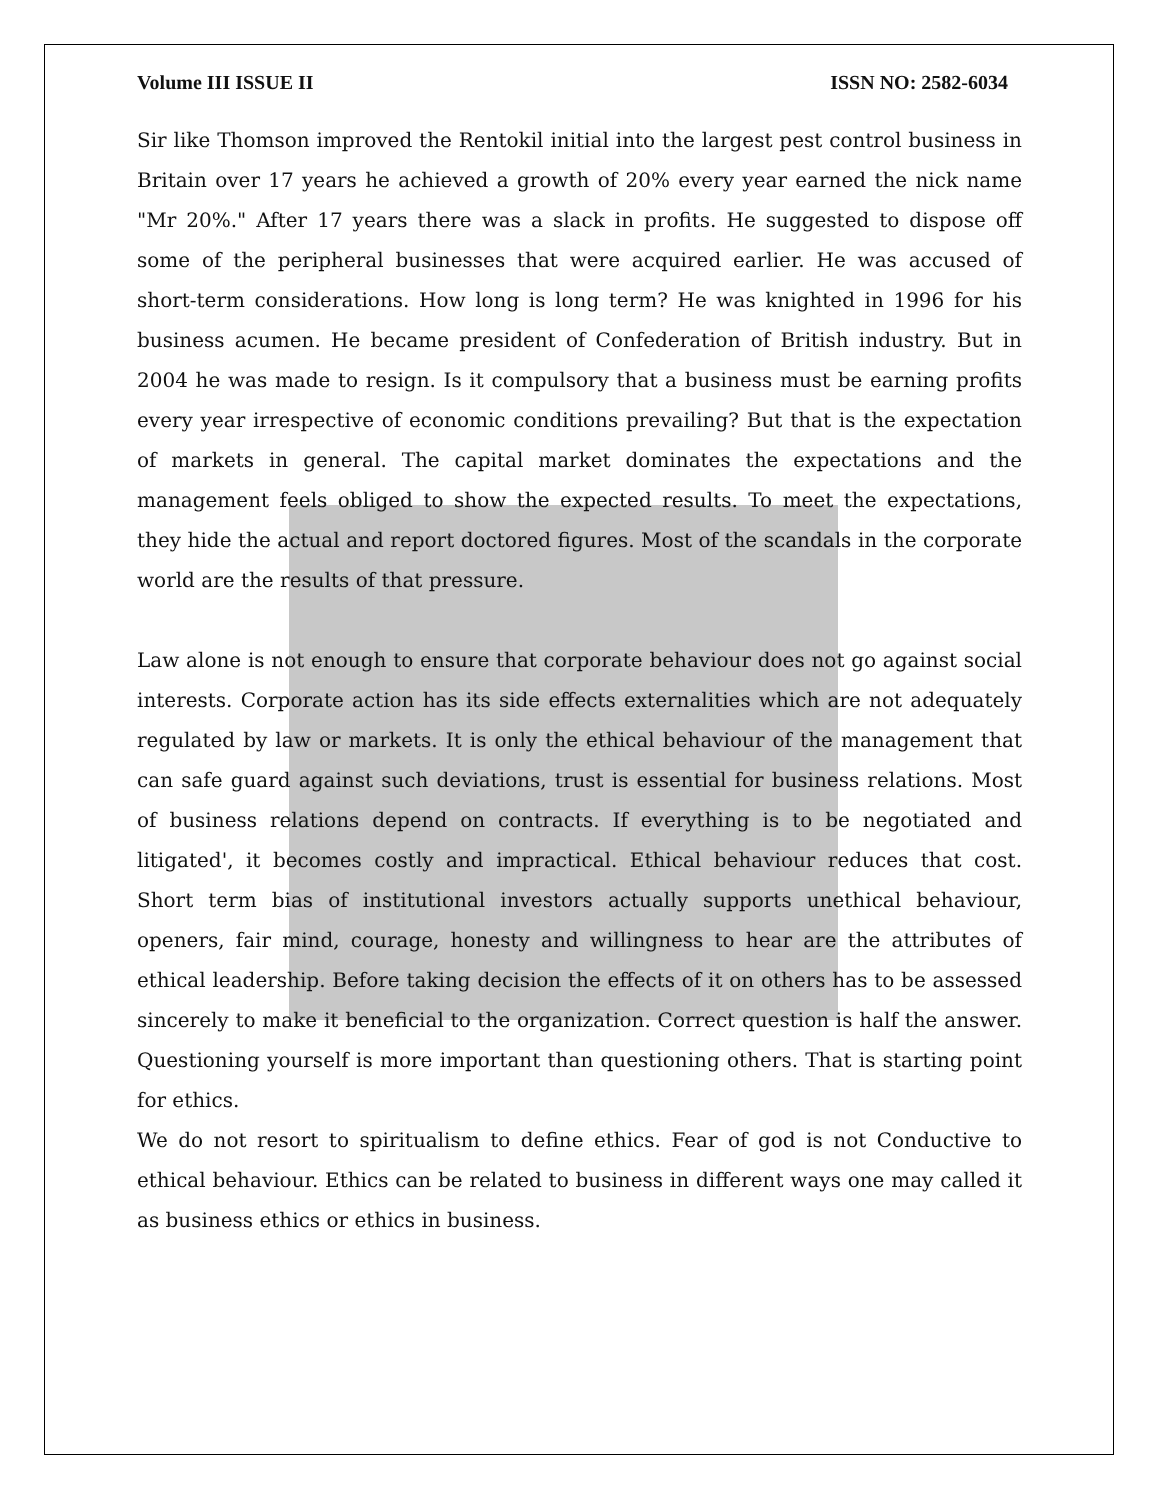Volume III ISSUE II ISSN NO: 2582-6034
Sir like Thomson improved the Rentokil initial into the largest pest control business in Britain over 17 years he achieved a growth of 20% every year earned the nick name "Mr 20%." After 17 years there was a slack in profits. He suggested to dispose off some of the peripheral businesses that were acquired earlier. He was accused of short-term considerations. How long is long term? He was knighted in 1996 for his business acumen. He became president of Confederation of British industry. But in 2004 he was made to resign. Is it compulsory that a business must be earning profits every year irrespective of economic conditions prevailing? But that is the expectation of markets in general. The capital market dominates the expectations and the management feels obliged to show the expected results. To meet the expectations, they hide the actual and report doctored figures. Most of the scandals in the corporate world are the results of that pressure.
Law alone is not enough to ensure that corporate behaviour does not go against social interests. Corporate action has its side effects externalities which are not adequately regulated by law or markets. It is only the ethical behaviour of the management that can safe guard against such deviations, trust is essential for business relations. Most of business relations depend on contracts. If everything is to be negotiated and litigated', it becomes costly and impractical. Ethical behaviour reduces that cost. Short term bias of institutional investors actually supports unethical behaviour, openers, fair mind, courage, honesty and willingness to hear are the attributes of ethical leadership. Before taking decision the effects of it on others has to be assessed sincerely to make it beneficial to the organization. Correct question is half the answer. Questioning yourself is more important than questioning others. That is starting point for ethics.
We do not resort to spiritualism to define ethics. Fear of god is not Conductive to ethical behaviour. Ethics can be related to business in different ways one may called it as business ethics or ethics in business.